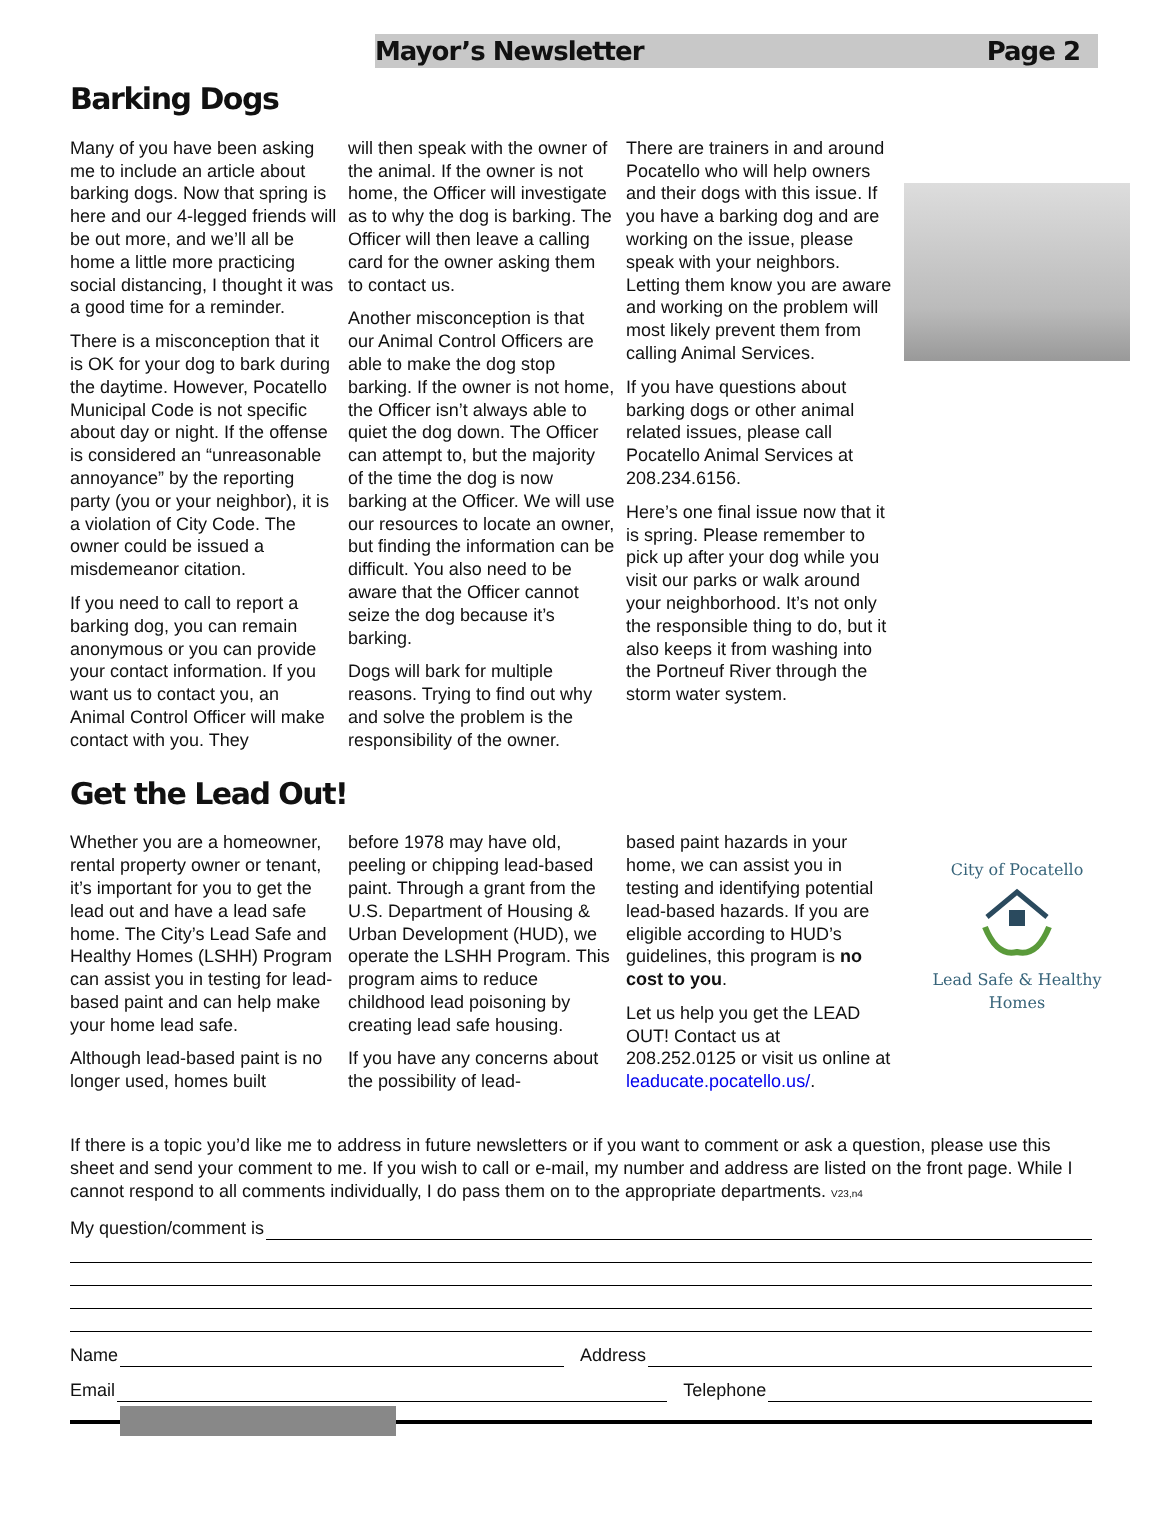Mayor’s Newsletter Page 2
Barking Dogs
Many of you have been asking me to include an article about barking dogs. Now that spring is here and our 4-legged friends will be out more, and we’ll all be home a little more practicing social distancing, I thought it was a good time for a reminder.
There is a misconception that it is OK for your dog to bark during the daytime. However, Pocatello Municipal Code is not specific about day or night. If the offense is considered an “unreasonable annoyance” by the reporting party (you or your neighbor), it is a violation of City Code. The owner could be issued a misdemeanor citation.
If you need to call to report a barking dog, you can remain anonymous or you can provide your contact information. If you want us to contact you, an Animal Control Officer will make contact with you. They
will then speak with the owner of the animal. If the owner is not home, the Officer will investigate as to why the dog is barking. The Officer will then leave a calling card for the owner asking them to contact us.
Another misconception is that our Animal Control Officers are able to make the dog stop barking. If the owner is not home, the Officer isn’t always able to quiet the dog down. The Officer can attempt to, but the majority of the time the dog is now barking at the Officer. We will use our resources to locate an owner, but finding the information can be difficult. You also need to be aware that the Officer cannot seize the dog because it’s barking.
Dogs will bark for multiple reasons. Trying to find out why and solve the problem is the responsibility of the owner.
There are trainers in and around Pocatello who will help owners and their dogs with this issue. If you have a barking dog and are working on the issue, please speak with your neighbors. Letting them know you are aware and working on the problem will most likely prevent them from calling Animal Services.
If you have questions about barking dogs or other animal related issues, please call Pocatello Animal Services at 208.234.6156.
Here’s one final issue now that it is spring. Please remember to pick up after your dog while you visit our parks or walk around your neighborhood. It’s not only the responsible thing to do, but it also keeps it from washing into the Portneuf River through the storm water system.
Get the Lead Out!
Whether you are a homeowner, rental property owner or tenant, it’s important for you to get the lead out and have a lead safe home. The City’s Lead Safe and Healthy Homes (LSHH) Program can assist you in testing for lead-based paint and can help make your home lead safe.
Although lead-based paint is no longer used, homes built
before 1978 may have old, peeling or chipping lead-based paint. Through a grant from the U.S. Department of Housing & Urban Development (HUD), we operate the LSHH Program. This program aims to reduce childhood lead poisoning by creating lead safe housing.
If you have any concerns about the possibility of lead-
based paint hazards in your home, we can assist you in testing and identifying potential lead-based hazards. If you are eligible according to HUD’s guidelines, this program is no cost to you.
Let us help you get the LEAD OUT! Contact us at 208.252.0125 or visit us online at leaducate.pocatello.us/.
City of Pocatello
Lead Safe & Healthy Homes
If there is a topic you’d like me to address in future newsletters or if you want to comment or ask a question, please use this sheet and send your comment to me. If you wish to call or e-mail, my number and address are listed on the front page. While I cannot respond to all comments individually, I do pass them on to the appropriate departments. V23,n4
My question/comment is
Name
Address
Email
Telephone